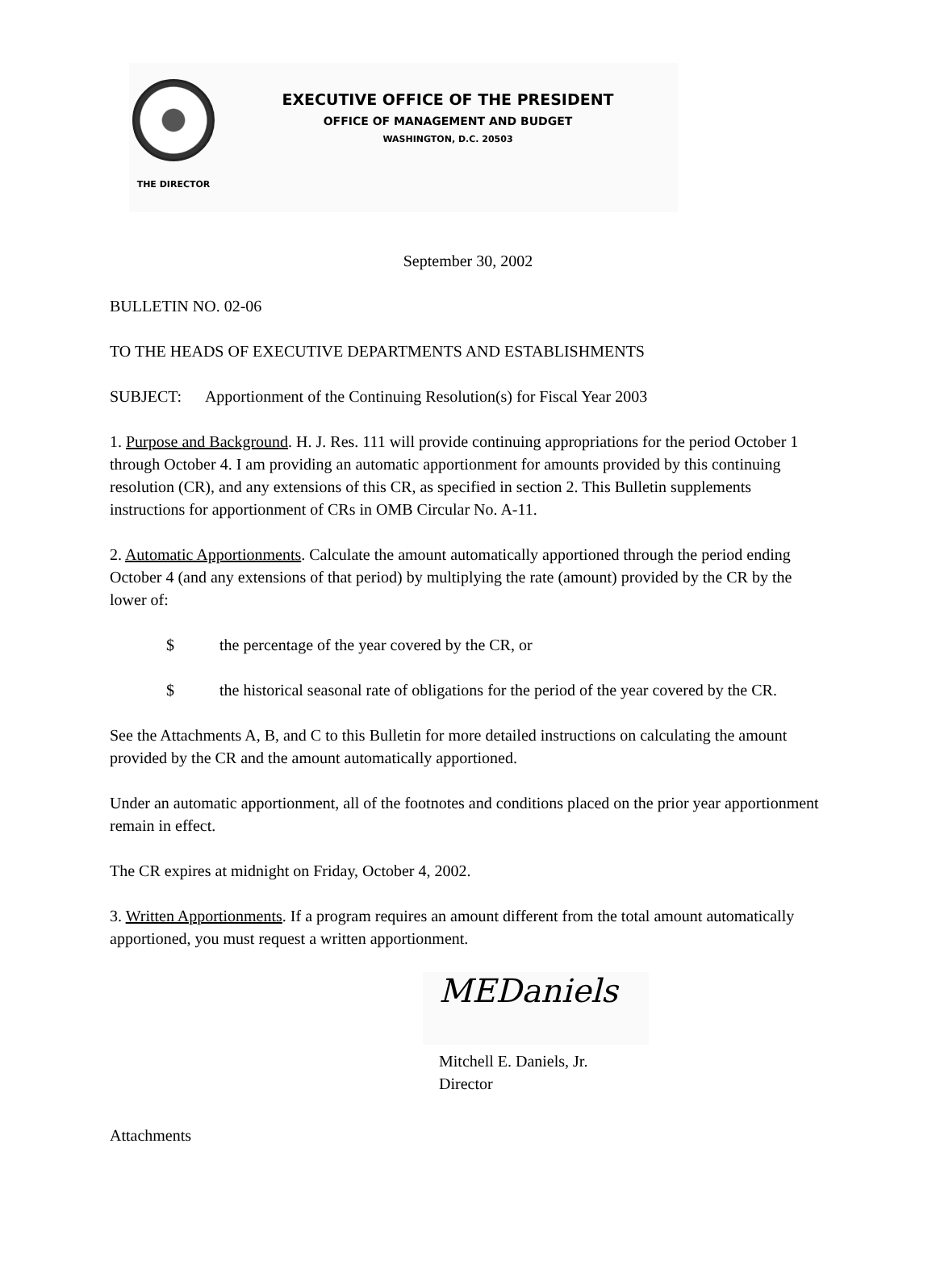THE DIRECTOR
EXECUTIVE OFFICE OF THE PRESIDENT
OFFICE OF MANAGEMENT AND BUDGET
WASHINGTON, D.C. 20503
September 30, 2002
BULLETIN NO. 02-06
TO THE HEADS OF EXECUTIVE DEPARTMENTS AND ESTABLISHMENTS
SUBJECT: Apportionment of the Continuing Resolution(s) for Fiscal Year 2003
1. Purpose and Background. H. J. Res. 111 will provide continuing appropriations for the period October 1 through October 4. I am providing an automatic apportionment for amounts provided by this continuing resolution (CR), and any extensions of this CR, as specified in section 2. This Bulletin supplements instructions for apportionment of CRs in OMB Circular No. A-11.
2. Automatic Apportionments. Calculate the amount automatically apportioned through the period ending October 4 (and any extensions of that period) by multiplying the rate (amount) provided by the CR by the lower of:
$ the percentage of the year covered by the CR, or
$ the historical seasonal rate of obligations for the period of the year covered by the CR.
See the Attachments A, B, and C to this Bulletin for more detailed instructions on calculating the amount provided by the CR and the amount automatically apportioned.
Under an automatic apportionment, all of the footnotes and conditions placed on the prior year apportionment remain in effect.
The CR expires at midnight on Friday, October 4, 2002.
3. Written Apportionments. If a program requires an amount different from the total amount automatically apportioned, you must request a written apportionment.
MEDaniels
Mitchell E. Daniels, Jr.
Director
Attachments